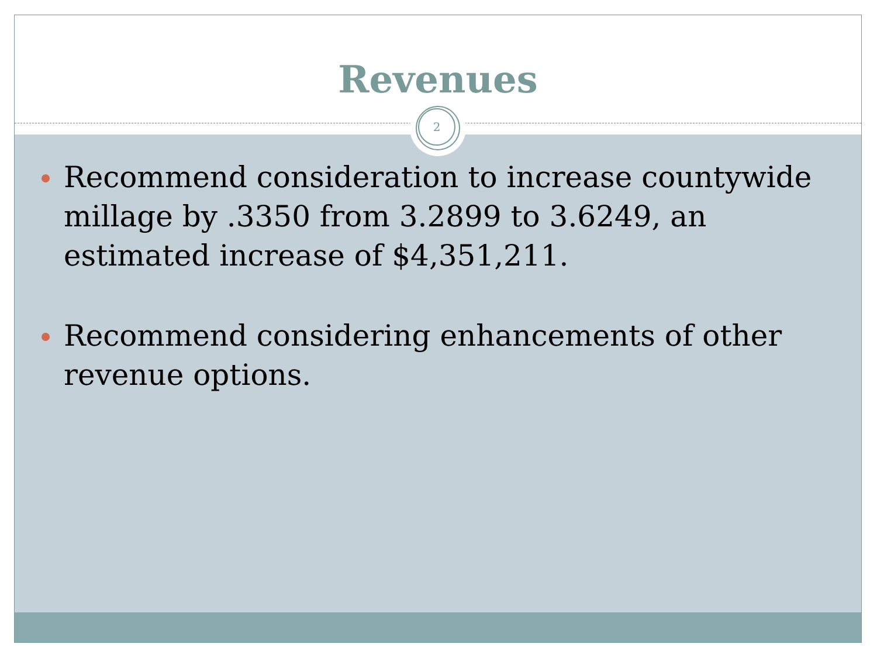Revenues
Recommend consideration to increase countywide millage by .3350 from 3.2899 to 3.6249, an estimated increase of $4,351,211.
Recommend considering enhancements of other revenue options.
2